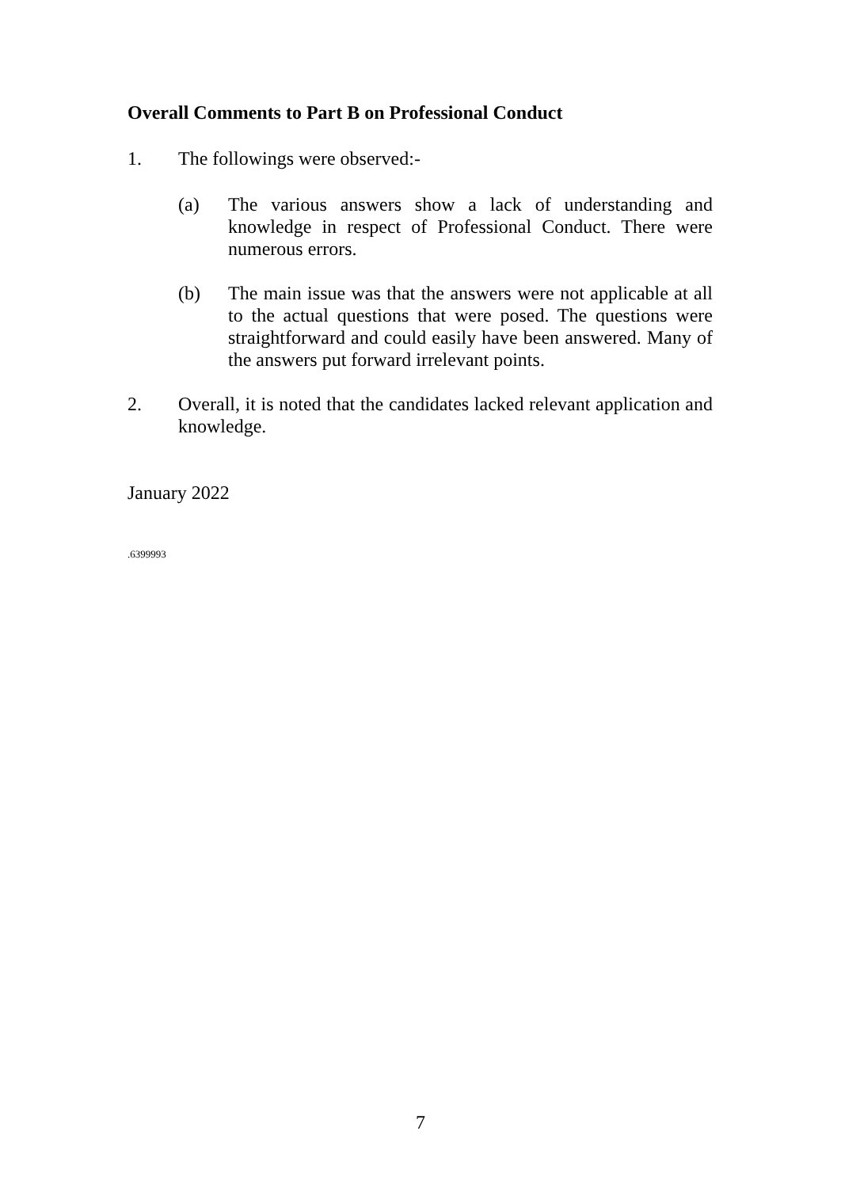Overall Comments to Part B on Professional Conduct
1. The followings were observed:-
(a) The various answers show a lack of understanding and knowledge in respect of Professional Conduct. There were numerous errors.
(b) The main issue was that the answers were not applicable at all to the actual questions that were posed. The questions were straightforward and could easily have been answered. Many of the answers put forward irrelevant points.
2. Overall, it is noted that the candidates lacked relevant application and knowledge.
January 2022
.6399993
7